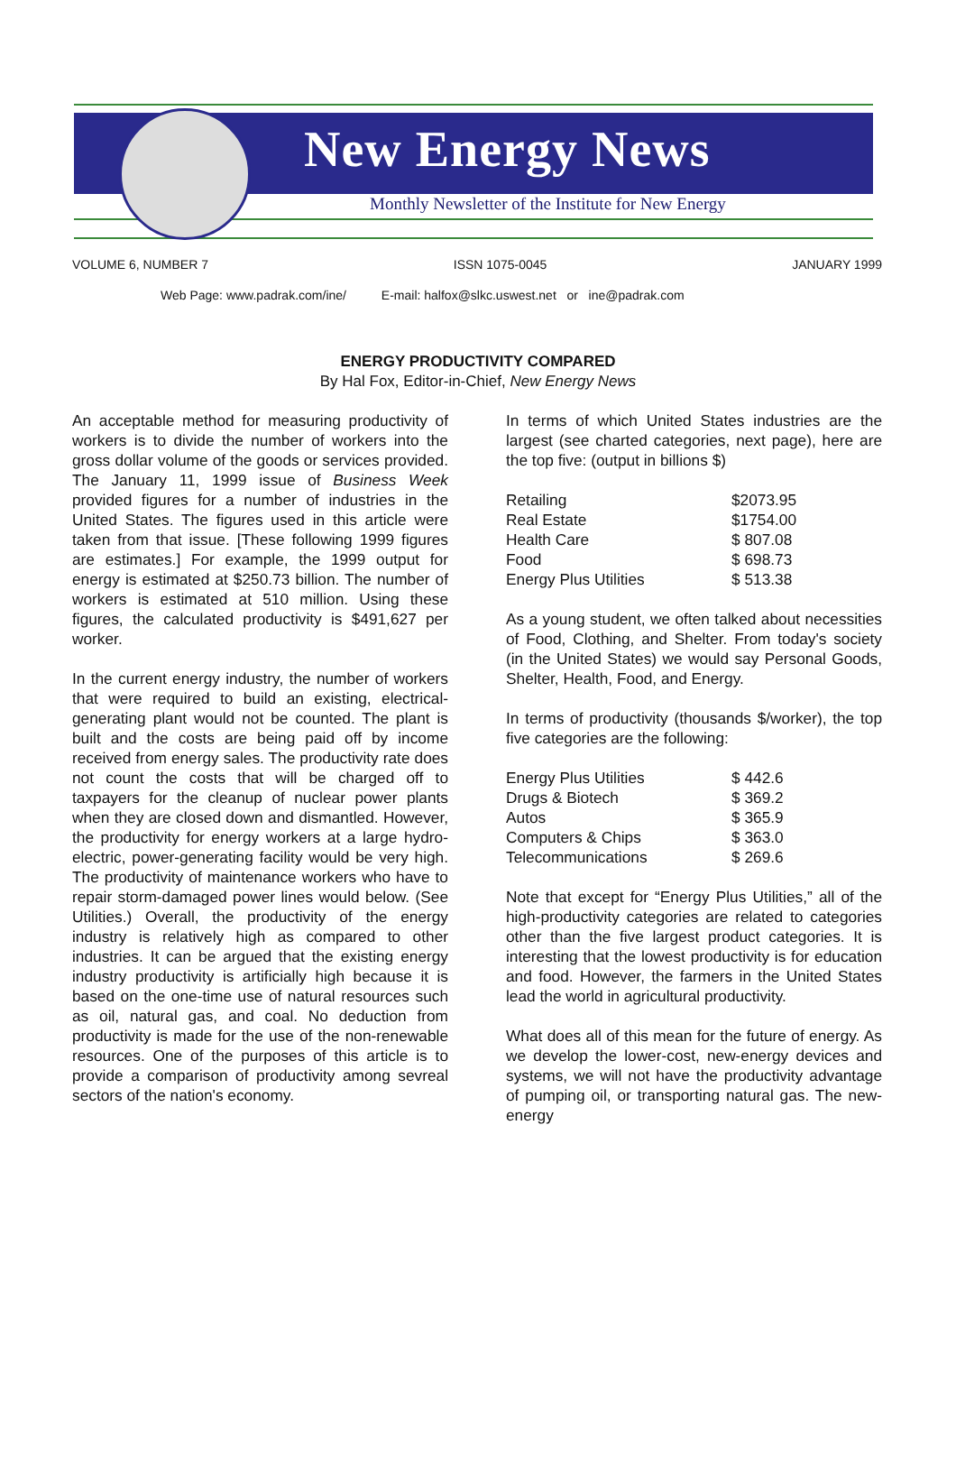New Energy News
Monthly Newsletter of the Institute for New Energy
VOLUME 6, NUMBER 7 ISSN 1075-0045 JANUARY 1999
Web Page: www.padrak.com/ine/ E-mail: halfox@slkc.uswest.net or ine@padrak.com
ENERGY PRODUCTIVITY COMPARED
By Hal Fox, Editor-in-Chief, New Energy News
An acceptable method for measuring productivity of workers is to divide the number of workers into the gross dollar volume of the goods or services provided. The January 11, 1999 issue of Business Week provided figures for a number of industries in the United States. The figures used in this article were taken from that issue. [These following 1999 figures are estimates.] For example, the 1999 output for energy is estimated at $250.73 billion. The number of workers is estimated at 510 million. Using these figures, the calculated productivity is $491,627 per worker.
In the current energy industry, the number of workers that were required to build an existing, electrical-generating plant would not be counted. The plant is built and the costs are being paid off by income received from energy sales. The productivity rate does not count the costs that will be charged off to taxpayers for the cleanup of nuclear power plants when they are closed down and dismantled. However, the productivity for energy workers at a large hydro-electric, power-generating facility would be very high. The productivity of maintenance workers who have to repair storm-damaged power lines would below. (See Utilities.) Overall, the productivity of the energy industry is relatively high as compared to other industries. It can be argued that the existing energy industry productivity is artificially high because it is based on the one-time use of natural resources such as oil, natural gas, and coal. No deduction from productivity is made for the use of the non-renewable resources. One of the purposes of this article is to provide a comparison of productivity among sevreal sectors of the nation's economy.
In terms of which United States industries are the largest (see charted categories, next page), here are the top five: (output in billions $)
| Retailing | $2073.95 |
| Real Estate | $1754.00 |
| Health Care | $ 807.08 |
| Food | $ 698.73 |
| Energy Plus Utilities | $ 513.38 |
As a young student, we often talked about necessities of Food, Clothing, and Shelter. From today's society (in the United States) we would say Personal Goods, Shelter, Health, Food, and Energy.
In terms of productivity (thousands $/worker), the top five categories are the following:
| Energy Plus Utilities | $ 442.6 |
| Drugs & Biotech | $ 369.2 |
| Autos | $ 365.9 |
| Computers & Chips | $ 363.0 |
| Telecommunications | $ 269.6 |
Note that except for “Energy Plus Utilities,” all of the high-productivity categories are related to categories other than the five largest product categories. It is interesting that the lowest productivity is for education and food. However, the farmers in the United States lead the world in agricultural productivity.
What does all of this mean for the future of energy. As we develop the lower-cost, new-energy devices and systems, we will not have the productivity advantage of pumping oil, or transporting natural gas. The new-energy